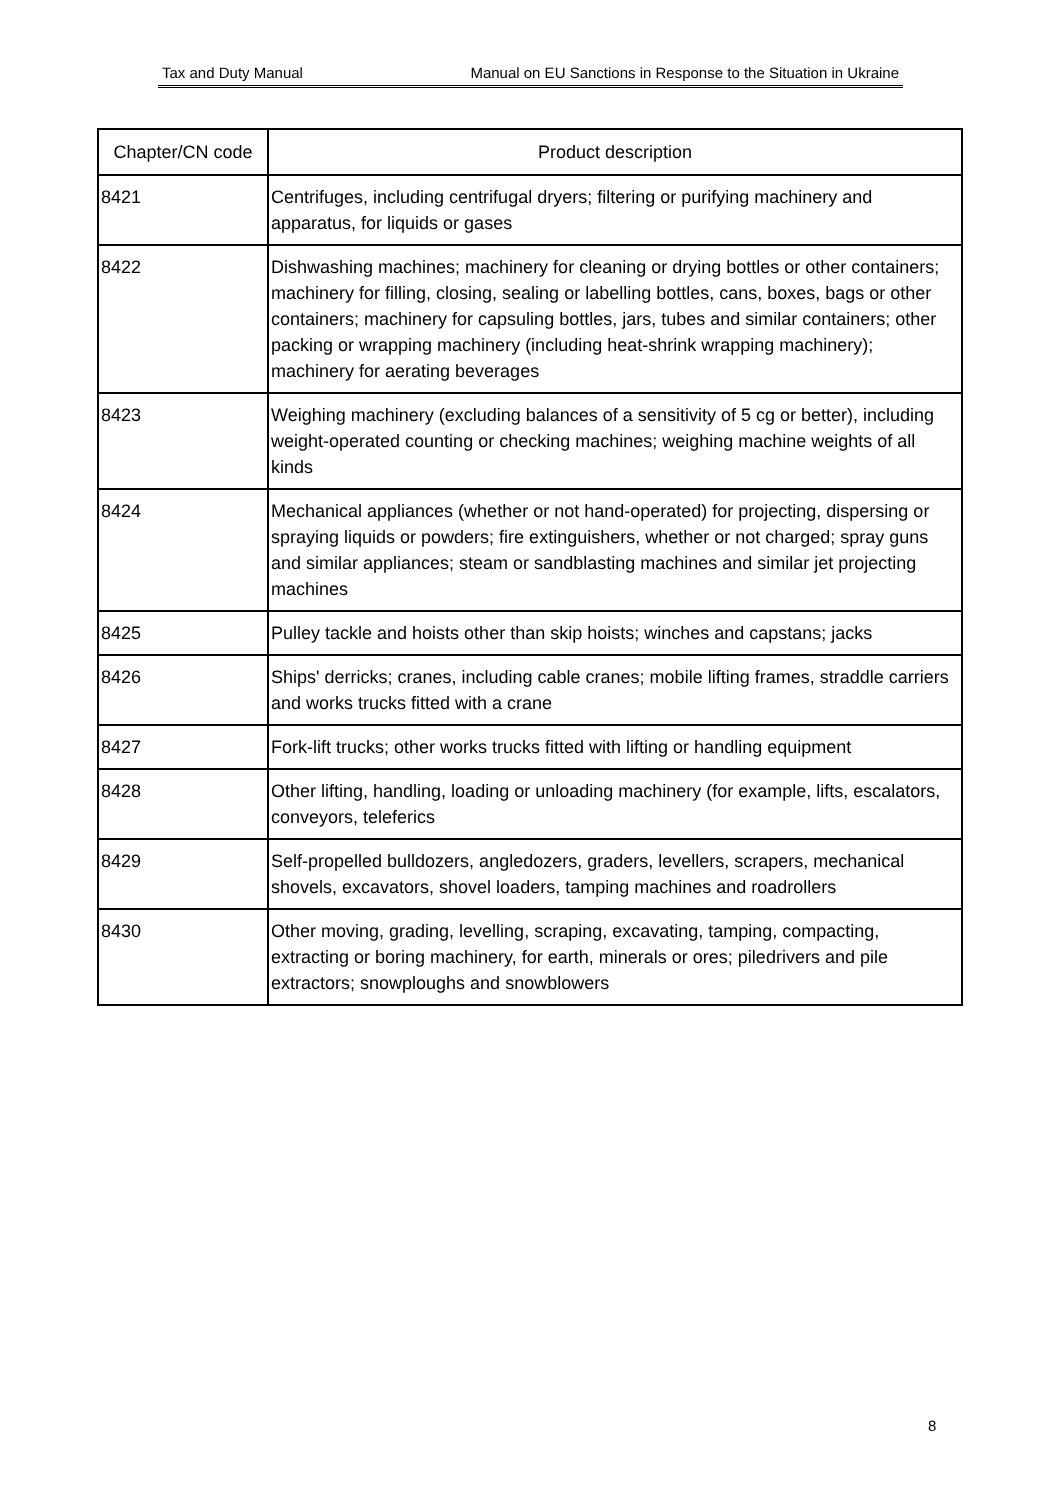Tax and Duty Manual Manual on EU Sanctions in Response to the Situation in Ukraine
| Chapter/CN code | Product description |
| --- | --- |
| 8421 | Centrifuges, including centrifugal dryers; filtering or purifying machinery and apparatus, for liquids or gases |
| 8422 | Dishwashing machines; machinery for cleaning or drying bottles or other containers; machinery for filling, closing, sealing or labelling bottles, cans, boxes, bags or other containers; machinery for capsuling bottles, jars, tubes and similar containers; other packing or wrapping machinery (including heat-shrink wrapping machinery); machinery for aerating beverages |
| 8423 | Weighing machinery (excluding balances of a sensitivity of 5 cg or better), including weight-operated counting or checking machines; weighing machine weights of all kinds |
| 8424 | Mechanical appliances (whether or not hand-operated) for projecting, dispersing or spraying liquids or powders; fire extinguishers, whether or not charged; spray guns and similar appliances; steam or sandblasting machines and similar jet projecting machines |
| 8425 | Pulley tackle and hoists other than skip hoists; winches and capstans; jacks |
| 8426 | Ships' derricks; cranes, including cable cranes; mobile lifting frames, straddle carriers and works trucks fitted with a crane |
| 8427 | Fork-lift trucks; other works trucks fitted with lifting or handling equipment |
| 8428 | Other lifting, handling, loading or unloading machinery (for example, lifts, escalators, conveyors, teleferics |
| 8429 | Self-propelled bulldozers, angledozers, graders, levellers, scrapers, mechanical shovels, excavators, shovel loaders, tamping machines and roadrollers |
| 8430 | Other moving, grading, levelling, scraping, excavating, tamping, compacting, extracting or boring machinery, for earth, minerals or ores; piledrivers and pile extractors; snowploughs and snowblowers |
8